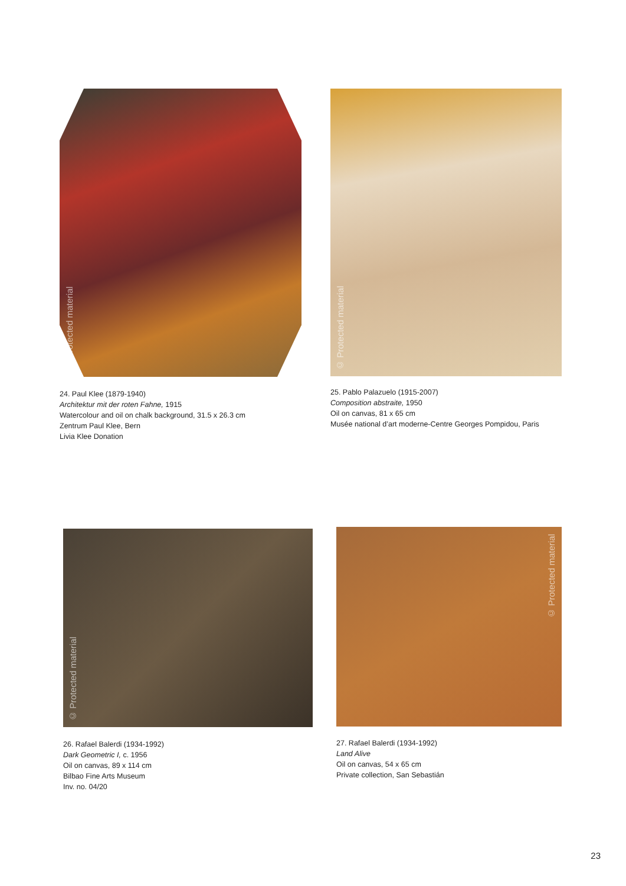© Protected material
24. Paul Klee (1879-1940)
Architektur mit der roten Fahne, 1915
Watercolour and oil on chalk background, 31.5 x 26.3 cm
Zentrum Paul Klee, Bern
Livia Klee Donation
© Protected material
25. Pablo Palazuelo (1915-2007)
Composition abstraite, 1950
Oil on canvas, 81 x 65 cm
Musée national d’art moderne-Centre Georges Pompidou, Paris
© Protected material
26. Rafael Balerdi (1934-1992)
Dark Geometric I, c. 1956
Oil on canvas, 89 x 114 cm
Bilbao Fine Arts Museum
Inv. no. 04/20
© Protected material
27. Rafael Balerdi (1934-1992)
Land Alive
Oil on canvas, 54 x 65 cm
Private collection, San Sebastián
23